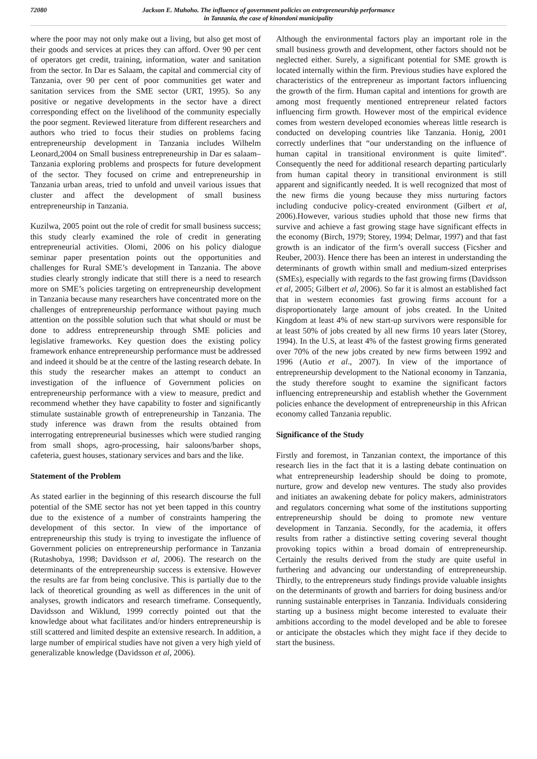72080 Jackson E. Muhoho. The influence of government policies on entrepreneurship performance
in Tanzania, the case of kinondoni municipality
where the poor may not only make out a living, but also get most of their goods and services at prices they can afford. Over 90 per cent of operators get credit, training, information, water and sanitation from the sector. In Dar es Salaam, the capital and commercial city of Tanzania, over 90 per cent of poor communities get water and sanitation services from the SME sector (URT, 1995). So any positive or negative developments in the sector have a direct corresponding effect on the livelihood of the community especially the poor segment. Reviewed literature from different researchers and authors who tried to focus their studies on problems facing entrepreneurship development in Tanzania includes Wilhelm Leonard,2004 on Small business entrepreneurship in Dar es salaam–Tanzania exploring problems and prospects for future development of the sector. They focused on crime and entrepreneurship in Tanzania urban areas, tried to unfold and unveil various issues that cluster and affect the development of small business entrepreneurship in Tanzania.
Kuzilwa, 2005 point out the role of credit for small business success; this study clearly examined the role of credit in generating entrepreneurial activities. Olomi, 2006 on his policy dialogue seminar paper presentation points out the opportunities and challenges for Rural SME’s development in Tanzania. The above studies clearly strongly indicate that still there is a need to research more on SME’s policies targeting on entrepreneurship development in Tanzania because many researchers have concentrated more on the challenges of entrepreneurship performance without paying much attention on the possible solution such that what should or must be done to address entrepreneurship through SME policies and legislative frameworks. Key question does the existing policy framework enhance entrepreneurship performance must be addressed and indeed it should be at the centre of the lasting research debate. In this study the researcher makes an attempt to conduct an investigation of the influence of Government policies on entrepreneurship performance with a view to measure, predict and recommend whether they have capability to foster and significantly stimulate sustainable growth of entrepreneurship in Tanzania. The study inference was drawn from the results obtained from interrogating entrepreneurial businesses which were studied ranging from small shops, agro-processing, hair saloons/barber shops, cafeteria, guest houses, stationary services and bars and the like.
Statement of the Problem
As stated earlier in the beginning of this research discourse the full potential of the SME sector has not yet been tapped in this country due to the existence of a number of constraints hampering the development of this sector. In view of the importance of entrepreneurship this study is trying to investigate the influence of Government policies on entrepreneurship performance in Tanzania (Rutashobya, 1998; Davidsson et al, 2006). The research on the determinants of the entrepreneurship success is extensive. However the results are far from being conclusive. This is partially due to the lack of theoretical grounding as well as differences in the unit of analyses, growth indicators and research timeframe. Consequently, Davidsson and Wiklund, 1999 correctly pointed out that the knowledge about what facilitates and/or hinders entrepreneurship is still scattered and limited despite an extensive research. In addition, a large number of empirical studies have not given a very high yield of generalizable knowledge (Davidsson et al, 2006).
Although the environmental factors play an important role in the small business growth and development, other factors should not be neglected either. Surely, a significant potential for SME growth is located internally within the firm. Previous studies have explored the characteristics of the entrepreneur as important factors influencing the growth of the firm. Human capital and intentions for growth are among most frequently mentioned entrepreneur related factors influencing firm growth. However most of the empirical evidence comes from western developed economies whereas little research is conducted on developing countries like Tanzania. Honig, 2001 correctly underlines that “our understanding on the influence of human capital in transitional environment is quite limited”. Consequently the need for additional research departing particularly from human capital theory in transitional environment is still apparent and significantly needed. It is well recognized that most of the new firms die young because they miss nurturing factors including conducive policy-created environment (Gilbert et al, 2006).However, various studies uphold that those new firms that survive and achieve a fast growing stage have significant effects in the economy (Birch, 1979; Storey, 1994; Delmar, 1997) and that fast growth is an indicator of the firm’s overall success (Ficsher and Reuber, 2003). Hence there has been an interest in understanding the determinants of growth within small and medium-sized enterprises (SMEs), especially with regards to the fast growing firms (Davidsson et al, 2005; Gilbert et al, 2006). So far it is almost an established fact that in western economies fast growing firms account for a disproportionately large amount of jobs created. In the United Kingdom at least 4% of new start-up survivors were responsible for at least 50% of jobs created by all new firms 10 years later (Storey, 1994). In the U.S, at least 4% of the fastest growing firms generated over 70% of the new jobs created by new firms between 1992 and 1996 (Autio et al., 2007). In view of the importance of entrepreneurship development to the National economy in Tanzania, the study therefore sought to examine the significant factors influencing entrepreneurship and establish whether the Government policies enhance the development of entrepreneurship in this African economy called Tanzania republic.
Significance of the Study
Firstly and foremost, in Tanzanian context, the importance of this research lies in the fact that it is a lasting debate continuation on what entrepreneurship leadership should be doing to promote, nurture, grow and develop new ventures. The study also provides and initiates an awakening debate for policy makers, administrators and regulators concerning what some of the institutions supporting entrepreneurship should be doing to promote new venture development in Tanzania. Secondly, for the academia, it offers results from rather a distinctive setting covering several thought provoking topics within a broad domain of entrepreneurship. Certainly the results derived from the study are quite useful in furthering and advancing our understanding of entrepreneurship. Thirdly, to the entrepreneurs study findings provide valuable insights on the determinants of growth and barriers for doing business and/or running sustainable enterprises in Tanzania. Individuals considering starting up a business might become interested to evaluate their ambitions according to the model developed and be able to foresee or anticipate the obstacles which they might face if they decide to start the business.